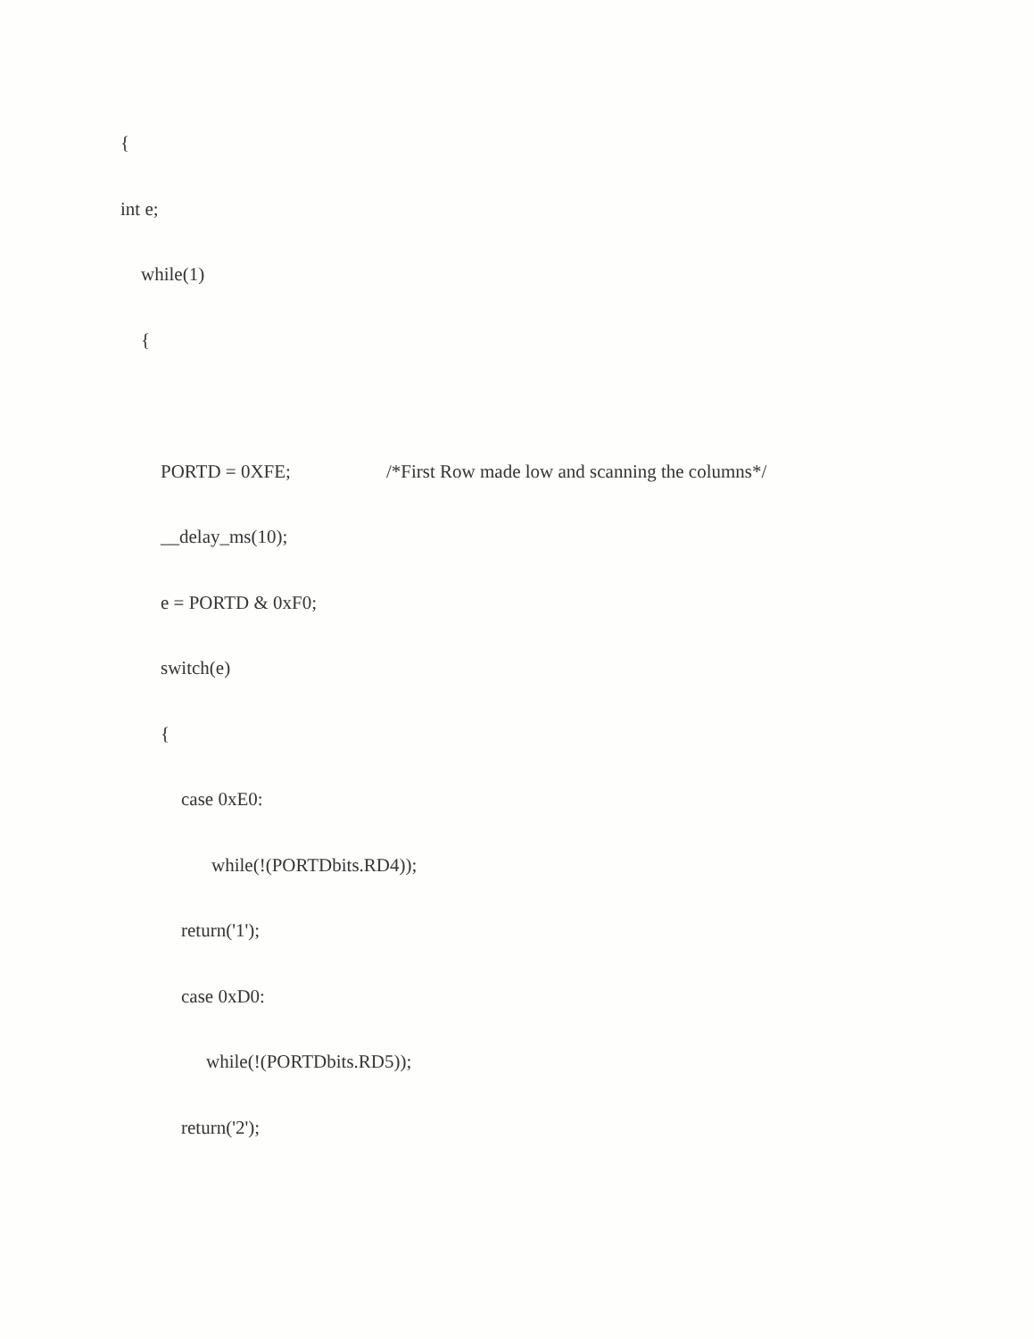{
int e;
while(1)
{
PORTD = 0XFE;
/*First Row made low and scanning the columns*/
__delay_ms(10);
e = PORTD & 0xF0;
switch(e)
{
case 0xE0:
while(!(PORTDbits.RD4));
return('1');
case 0xD0:
while(!(PORTDbits.RD5));
return('2');